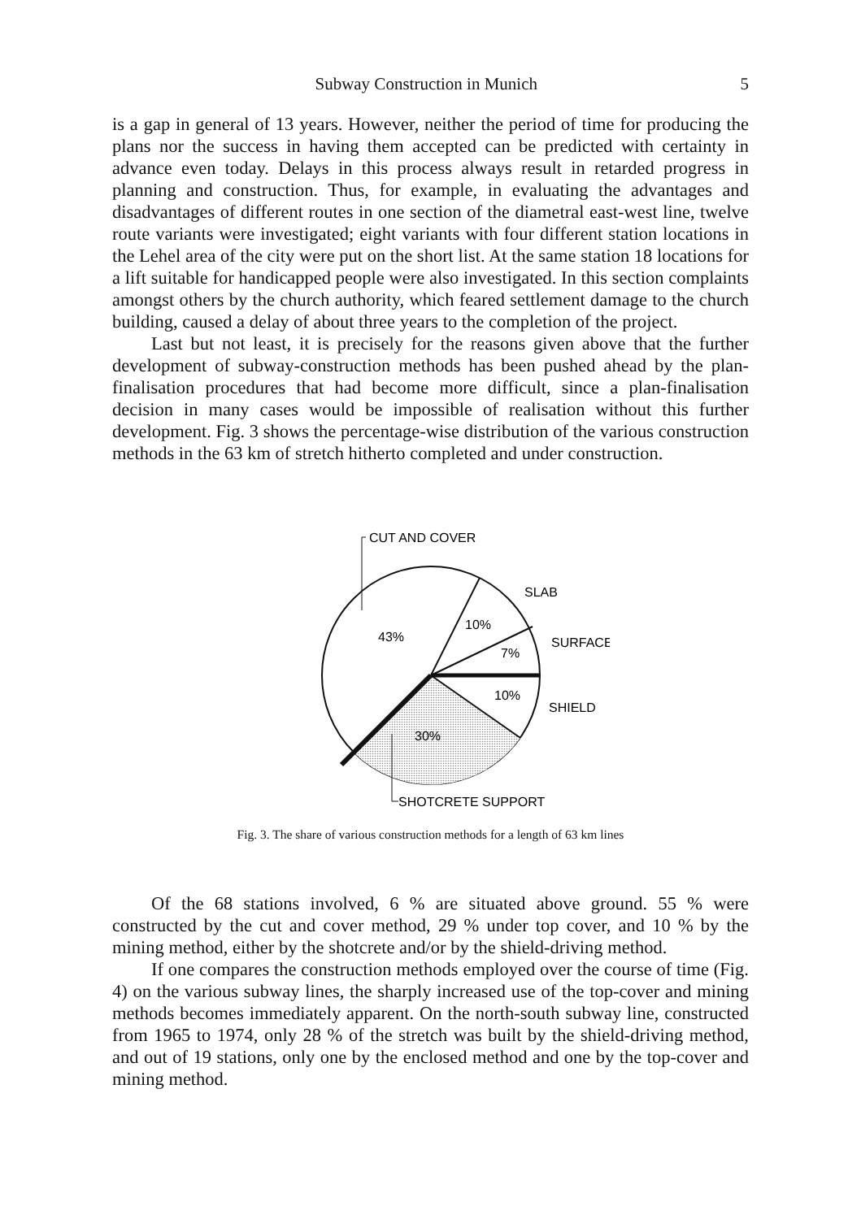Subway Construction in Munich 5
is a gap in general of 13 years. However, neither the period of time for producing the plans nor the success in having them accepted can be predicted with certainty in advance even today. Delays in this process always result in retarded progress in planning and construction. Thus, for example, in evaluating the advantages and disadvantages of different routes in one section of the diametral east-west line, twelve route variants were investigated; eight variants with four different station locations in the Lehel area of the city were put on the short list. At the same station 18 locations for a lift suitable for handicapped people were also investigated. In this section complaints amongst others by the church authority, which feared settlement damage to the church building, caused a delay of about three years to the completion of the project.
Last but not least, it is precisely for the reasons given above that the further development of subway-construction methods has been pushed ahead by the plan-finalisation procedures that had become more difficult, since a plan-finalisation decision in many cases would be impossible of realisation without this further development. Fig. 3 shows the percentage-wise distribution of the various construction methods in the 63 km of stretch hitherto completed and under construction.
CUT AND COVER
SLAB
SURFACE
SHIELD
43%
10%
7%
10%
30%
SHOTCRETE SUPPORT
Fig. 3. The share of various construction methods for a length of 63 km lines
Of the 68 stations involved, 6 % are situated above ground. 55 % were constructed by the cut and cover method, 29 % under top cover, and 10 % by the mining method, either by the shotcrete and/or by the shield-driving method.
If one compares the construction methods employed over the course of time (Fig. 4) on the various subway lines, the sharply increased use of the top-cover and mining methods becomes immediately apparent. On the north-south subway line, constructed from 1965 to 1974, only 28 % of the stretch was built by the shield-driving method, and out of 19 stations, only one by the enclosed method and one by the top-cover and mining method.